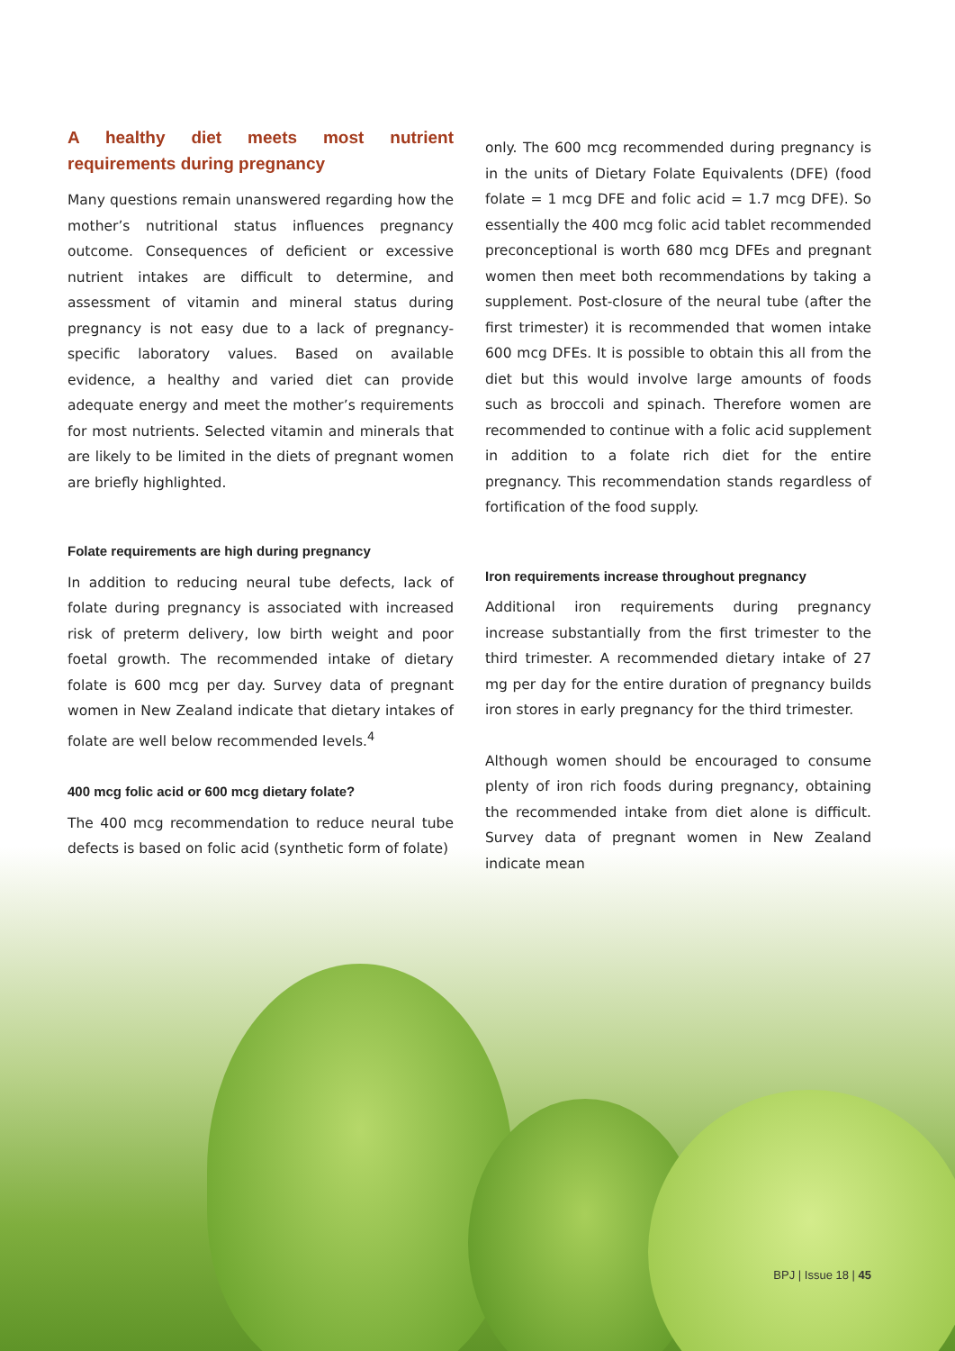A healthy diet meets most nutrient requirements during pregnancy
Many questions remain unanswered regarding how the mother’s nutritional status influences pregnancy outcome. Consequences of deficient or excessive nutrient intakes are difficult to determine, and assessment of vitamin and mineral status during pregnancy is not easy due to a lack of pregnancy-specific laboratory values. Based on available evidence, a healthy and varied diet can provide adequate energy and meet the mother’s requirements for most nutrients. Selected vitamin and minerals that are likely to be limited in the diets of pregnant women are briefly highlighted.
Folate requirements are high during pregnancy
In addition to reducing neural tube defects, lack of folate during pregnancy is associated with increased risk of preterm delivery, low birth weight and poor foetal growth. The recommended intake of dietary folate is 600 mcg per day. Survey data of pregnant women in New Zealand indicate that dietary intakes of folate are well below recommended levels.<sup>4</sup>
400 mcg folic acid or 600 mcg dietary folate?
The 400 mcg recommendation to reduce neural tube defects is based on folic acid (synthetic form of folate)
only. The 600 mcg recommended during pregnancy is in the units of Dietary Folate Equivalents (DFE) (food folate = 1 mcg DFE and folic acid = 1.7 mcg DFE). So essentially the 400 mcg folic acid tablet recommended preconceptional is worth 680 mcg DFEs and pregnant women then meet both recommendations by taking a supplement. Post-closure of the neural tube (after the first trimester) it is recommended that women intake 600 mcg DFEs. It is possible to obtain this all from the diet but this would involve large amounts of foods such as broccoli and spinach. Therefore women are recommended to continue with a folic acid supplement in addition to a folate rich diet for the entire pregnancy. This recommendation stands regardless of fortification of the food supply.
Iron requirements increase throughout pregnancy
Additional iron requirements during pregnancy increase substantially from the first trimester to the third trimester. A recommended dietary intake of 27 mg per day for the entire duration of pregnancy builds iron stores in early pregnancy for the third trimester.
Although women should be encouraged to consume plenty of iron rich foods during pregnancy, obtaining the recommended intake from diet alone is difficult. Survey data of pregnant women in New Zealand indicate mean
BPJ | Issue 18 | 45